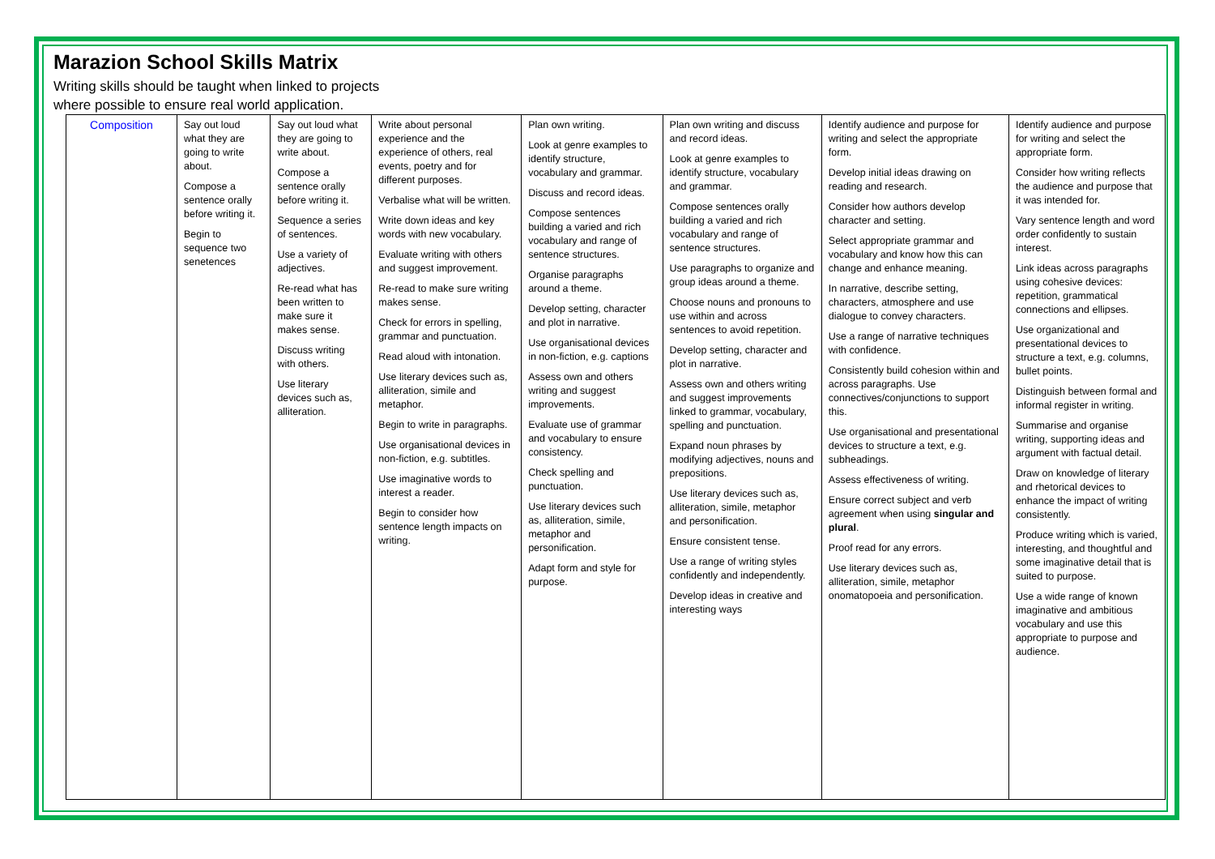Marazion School Skills Matrix
Writing skills should be taught when linked to projects
where possible to ensure real world application.
| Composition | Say out loud what they are going to write about. Compose a sentence orally before writing it. Begin to sequence two senetences | Say out loud what they are going to write about. Compose a sentence orally before writing it. Sequence a series of sentences. Use a variety of adjectives. Re-read what has been written to make sure it makes sense. Discuss writing with others. Use literary devices such as, alliteration. | Write about personal experience and the experience of others, real events, poetry and for different purposes. Verbalise what will be written. Write down ideas and key words with new vocabulary. Evaluate writing with others and suggest improvement. Re-read to make sure writing makes sense. Check for errors in spelling, grammar and punctuation. Read aloud with intonation. Use literary devices such as, alliteration, simile and metaphor. Begin to write in paragraphs. Use organisational devices in non-fiction, e.g. subtitles. Use imaginative words to interest a reader. Begin to consider how sentence length impacts on writing. | Plan own writing. Look at genre examples to identify structure, vocabulary and grammar. Discuss and record ideas. Compose sentences building a varied and rich vocabulary and range of sentence structures. Organise paragraphs around a theme. Develop setting, character and plot in narrative. Use organisational devices in non-fiction, e.g. captions Assess own and others writing and suggest improvements. Evaluate use of grammar and vocabulary to ensure consistency. Check spelling and punctuation. Use literary devices such as, alliteration, simile, metaphor and personification. Adapt form and style for purpose. | Plan own writing and discuss and record ideas. Look at genre examples to identify structure, vocabulary and grammar. Compose sentences orally building a varied and rich vocabulary and range of sentence structures. Use paragraphs to organize and group ideas around a theme. Choose nouns and pronouns to use within and across sentences to avoid repetition. Develop setting, character and plot in narrative. Assess own and others writing and suggest improvements linked to grammar, vocabulary, spelling and punctuation. Expand noun phrases by modifying adjectives, nouns and prepositions. Use literary devices such as, alliteration, simile, metaphor and personification. Ensure consistent tense. Use a range of writing styles confidently and independently. Develop ideas in creative and interesting ways | Identify audience and purpose for writing and select the appropriate form. Develop initial ideas drawing on reading and research. Consider how authors develop character and setting. Select appropriate grammar and vocabulary and know how this can change and enhance meaning. In narrative, describe setting, characters, atmosphere and use dialogue to convey characters. Use a range of narrative techniques with confidence. Consistently build cohesion within and across paragraphs. Use connectives/conjunctions to support this. Use organisational and presentational devices to structure a text, e.g. subheadings. Assess effectiveness of writing. Ensure correct subject and verb agreement when using singular and plural . Proof read for any errors. Use literary devices such as, alliteration, simile, metaphor onomatopoeia and personification. | Identify audience and purpose for writing and select the appropriate form. Consider how writing reflects the audience and purpose that it was intended for. Vary sentence length and word order confidently to sustain interest. Link ideas across paragraphs using cohesive devices: repetition, grammatical connections and ellipses. Use organizational and presentational devices to structure a text, e.g. columns, bullet points. Distinguish between formal and informal register in writing. Summarise and organise writing, supporting ideas and argument with factual detail. Draw on knowledge of literary and rhetorical devices to enhance the impact of writing consistently. Produce writing which is varied, interesting, and thoughtful and some imaginative detail that is suited to purpose. Use a wide range of known imaginative and ambitious vocabulary and use this appropriate to purpose and audience. |